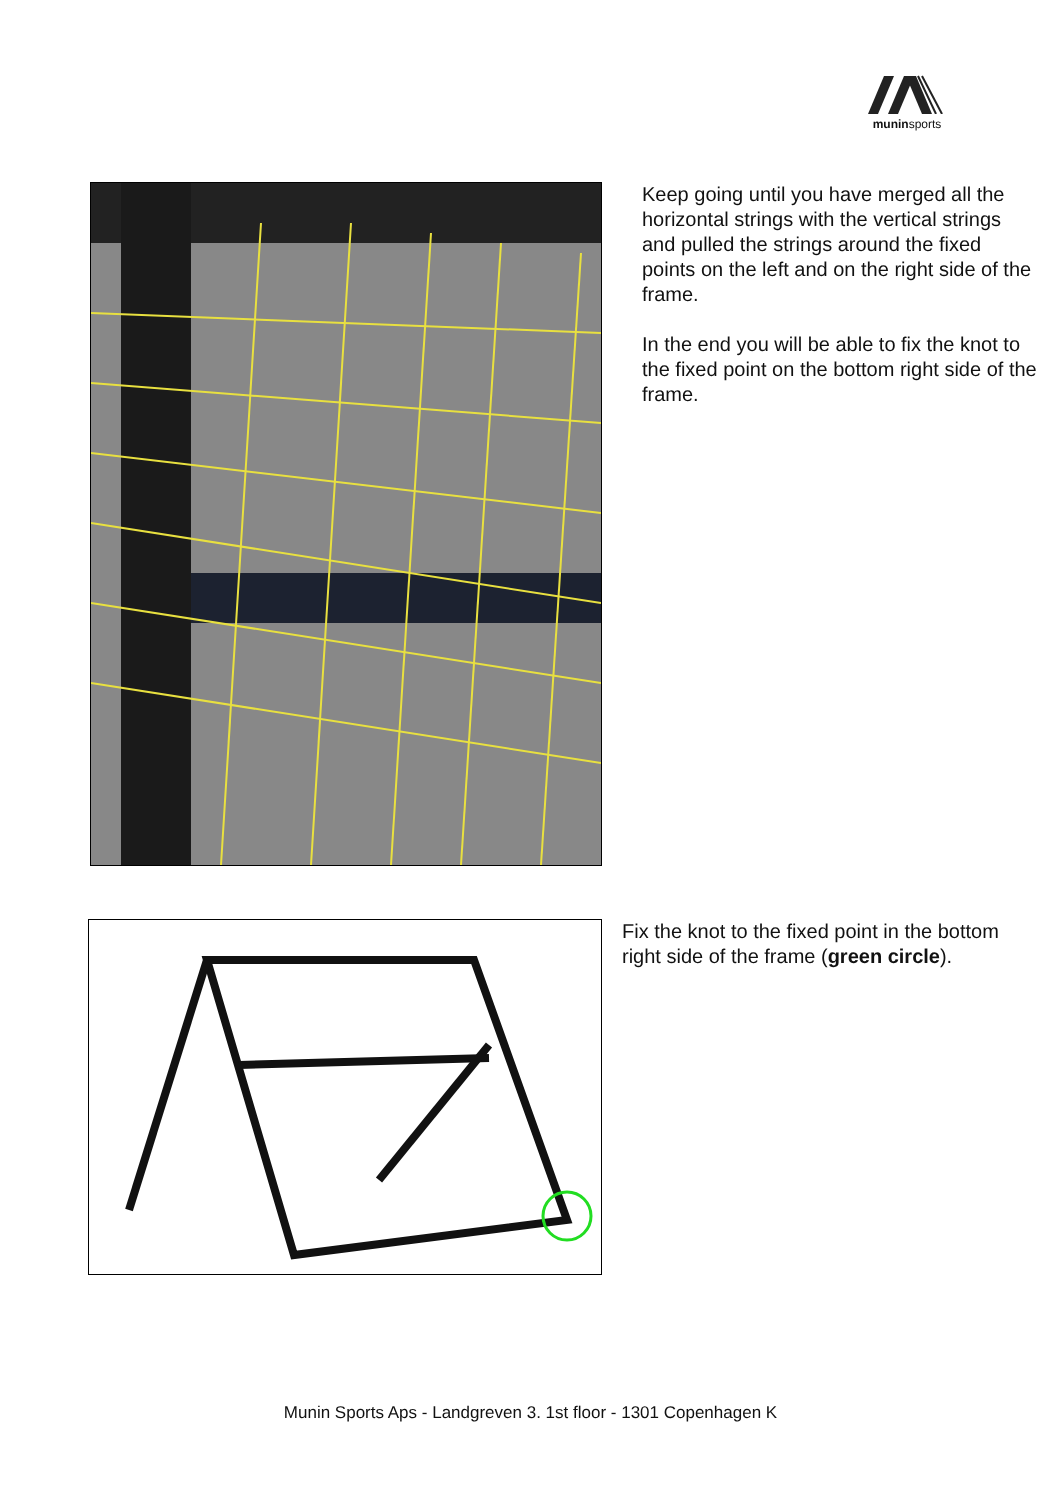muninsports
Keep going until you have merged all the horizontal strings with the vertical strings and pulled the strings around the fixed points on the left and on the right side of the frame.
In the end you will be able to fix the knot to the fixed point on the bottom right side of the frame.
Fix the knot to the fixed point in the bottom right side of the frame (green circle).
Munin Sports Aps - Landgreven 3. 1st floor - 1301 Copenhagen K